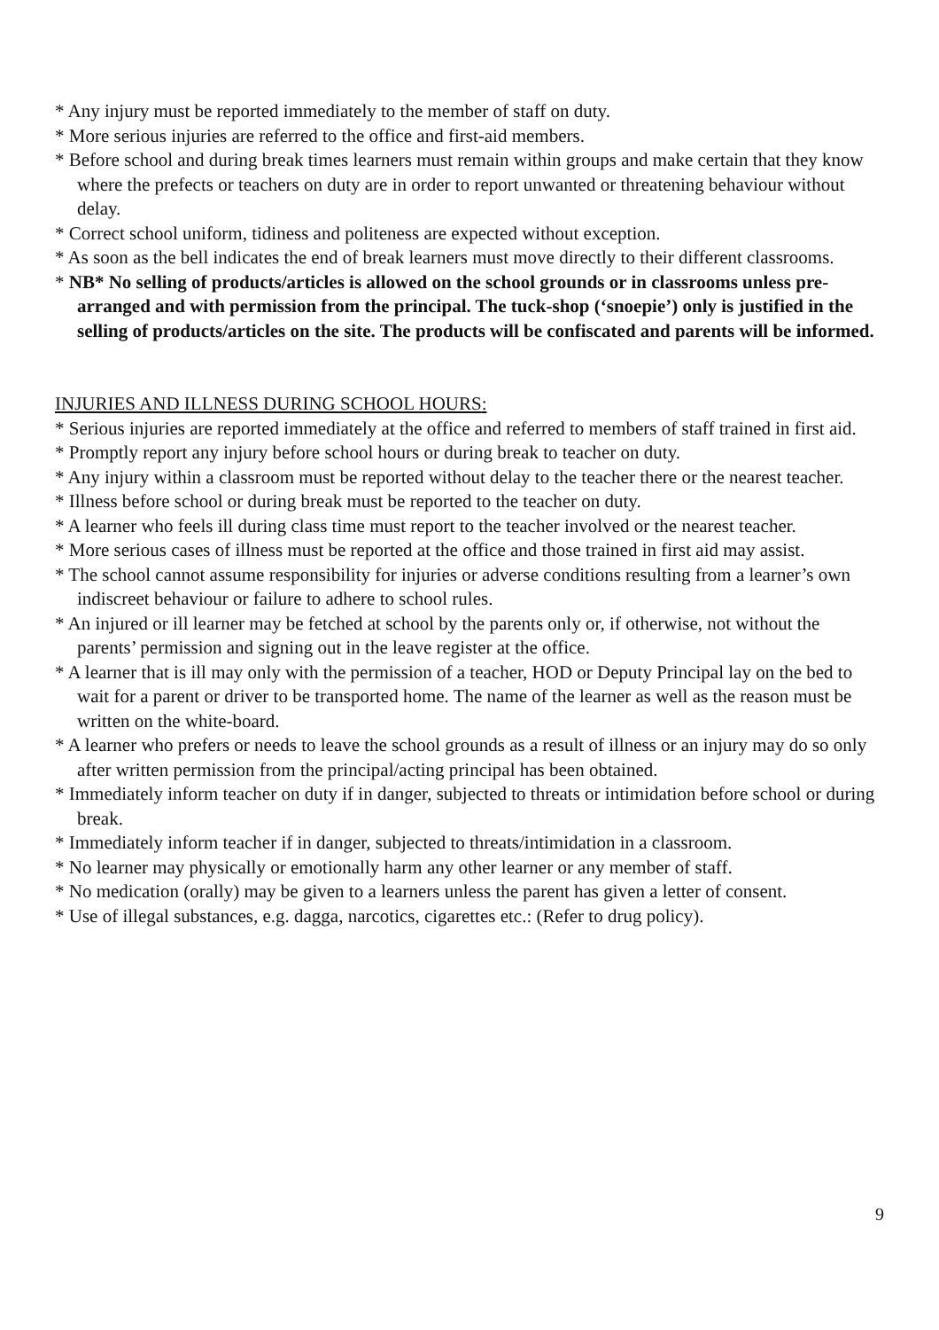* Any injury must be reported immediately to the member of staff on duty.
* More serious injuries are referred to the office and first-aid members.
* Before school and during break times learners must remain within groups and make certain that they know where the prefects or teachers on duty are in order to report unwanted or threatening behaviour without delay.
* Correct school uniform, tidiness and politeness are expected without exception.
* As soon as the bell indicates the end of break learners must move directly to their different classrooms.
* NB* No selling of products/articles is allowed on the school grounds or in classrooms unless pre-arranged and with permission from the principal. The tuck-shop (‘snoepie’) only is justified in the selling of products/articles on the site. The products will be confiscated and parents will be informed.
INJURIES AND ILLNESS DURING SCHOOL HOURS:
* Serious injuries are reported immediately at the office and referred to members of staff trained in first aid.
* Promptly report any injury before school hours or during break to teacher on duty.
* Any injury within a classroom must be reported without delay to the teacher there or the nearest teacher.
* Illness before school or during break must be reported to the teacher on duty.
* A learner who feels ill during class time must report to the teacher involved or the nearest teacher.
* More serious cases of illness must be reported at the office and those trained in first aid may assist.
* The school cannot assume responsibility for injuries or adverse conditions resulting from a learner’s own indiscreet behaviour or failure to adhere to school rules.
* An injured or ill learner may be fetched at school by the parents only or, if otherwise, not without the parents’ permission and signing out in the leave register at the office.
* A learner that is ill may only with the permission of a teacher, HOD or Deputy Principal lay on the bed to wait for a parent or driver to be transported home. The name of the learner as well as the reason must be written on the white-board.
* A learner who prefers or needs to leave the school grounds as a result of illness or an injury may do so only after written permission from the principal/acting principal has been obtained.
* Immediately inform teacher on duty if in danger, subjected to threats or intimidation before school or during break.
* Immediately inform teacher if in danger, subjected to threats/intimidation in a classroom.
* No learner may physically or emotionally harm any other learner or any member of staff.
* No medication (orally) may be given to a learners unless the parent has given a letter of consent.
* Use of illegal substances, e.g. dagga, narcotics, cigarettes etc.: (Refer to drug policy).
9